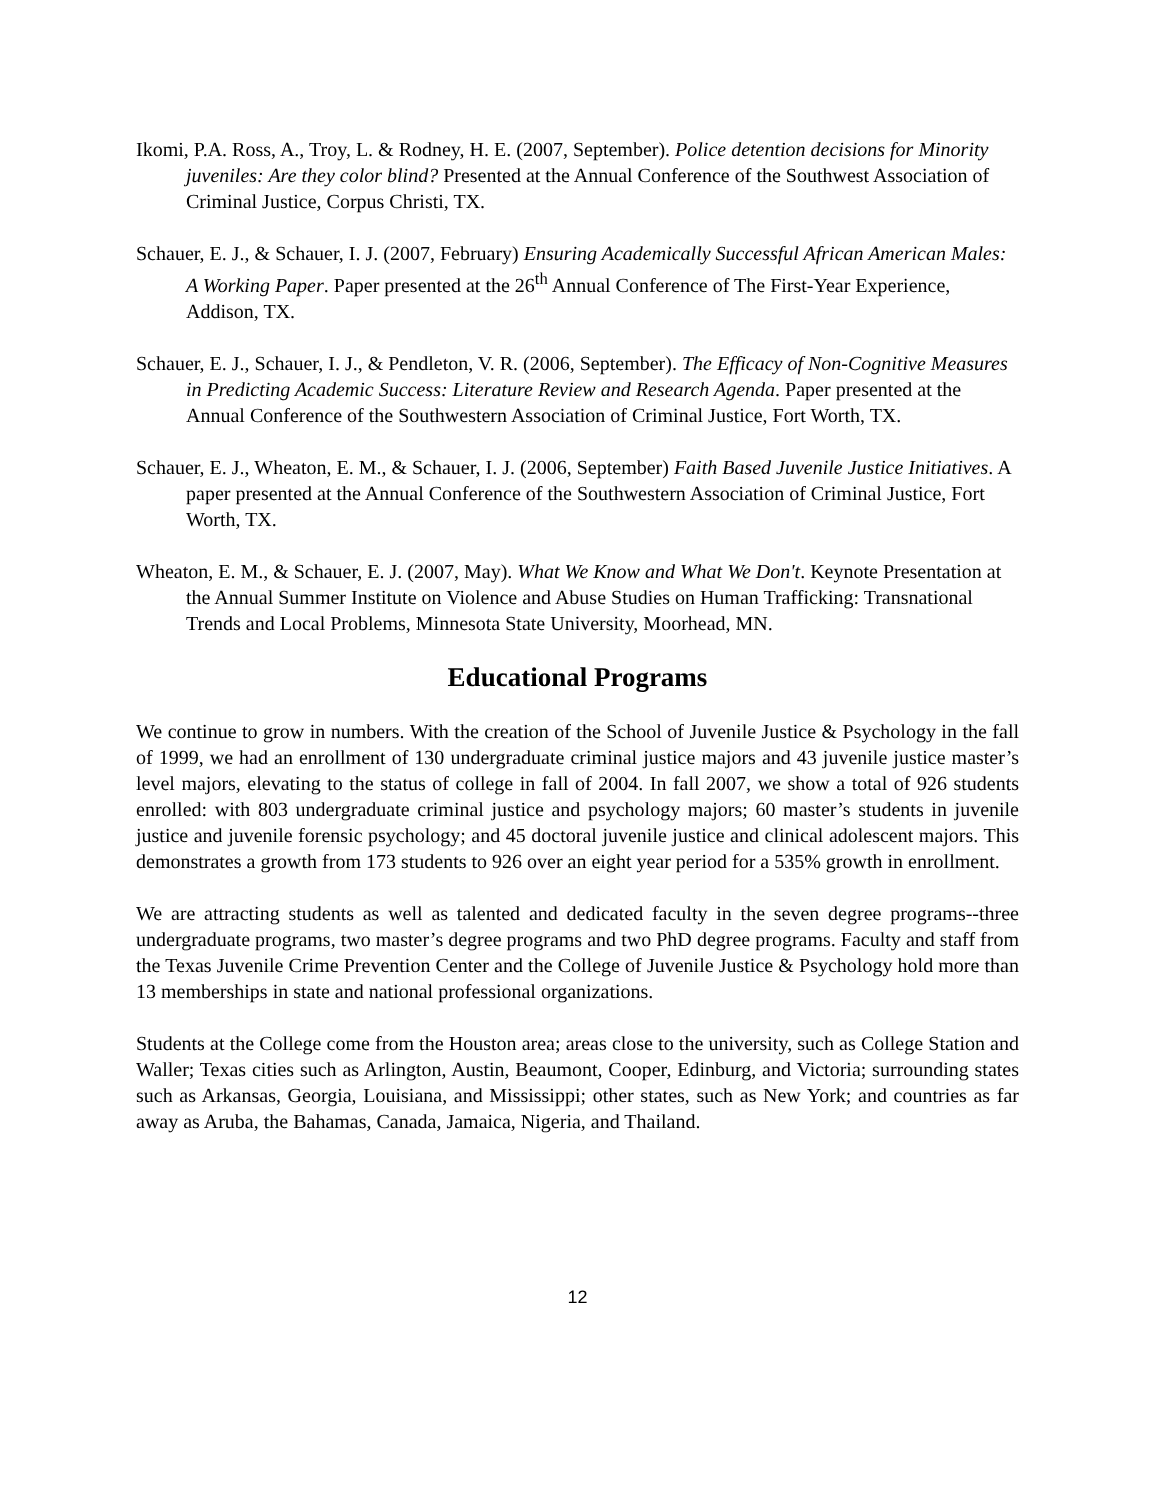Ikomi, P.A. Ross, A., Troy, L. & Rodney, H. E. (2007, September). Police detention decisions for Minority juveniles: Are they color blind? Presented at the Annual Conference of the Southwest Association of Criminal Justice, Corpus Christi, TX.
Schauer, E. J., & Schauer, I. J. (2007, February) Ensuring Academically Successful African American Males: A Working Paper. Paper presented at the 26<sup>th</sup> Annual Conference of The First-Year Experience, Addison, TX.
Schauer, E. J., Schauer, I. J., & Pendleton, V. R. (2006, September). The Efficacy of Non-Cognitive Measures in Predicting Academic Success: Literature Review and Research Agenda. Paper presented at the Annual Conference of the Southwestern Association of Criminal Justice, Fort Worth, TX.
Schauer, E. J., Wheaton, E. M., & Schauer, I. J. (2006, September) Faith Based Juvenile Justice Initiatives. A paper presented at the Annual Conference of the Southwestern Association of Criminal Justice, Fort Worth, TX.
Wheaton, E. M., & Schauer, E. J. (2007, May). What We Know and What We Don't. Keynote Presentation at the Annual Summer Institute on Violence and Abuse Studies on Human Trafficking: Transnational Trends and Local Problems, Minnesota State University, Moorhead, MN.
Educational Programs
We continue to grow in numbers. With the creation of the School of Juvenile Justice & Psychology in the fall of 1999, we had an enrollment of 130 undergraduate criminal justice majors and 43 juvenile justice master’s level majors, elevating to the status of college in fall of 2004. In fall 2007, we show a total of 926 students enrolled: with 803 undergraduate criminal justice and psychology majors; 60 master’s students in juvenile justice and juvenile forensic psychology; and 45 doctoral juvenile justice and clinical adolescent majors. This demonstrates a growth from 173 students to 926 over an eight year period for a 535% growth in enrollment.
We are attracting students as well as talented and dedicated faculty in the seven degree programs--three undergraduate programs, two master’s degree programs and two PhD degree programs. Faculty and staff from the Texas Juvenile Crime Prevention Center and the College of Juvenile Justice & Psychology hold more than 13 memberships in state and national professional organizations.
Students at the College come from the Houston area; areas close to the university, such as College Station and Waller; Texas cities such as Arlington, Austin, Beaumont, Cooper, Edinburg, and Victoria; surrounding states such as Arkansas, Georgia, Louisiana, and Mississippi; other states, such as New York; and countries as far away as Aruba, the Bahamas, Canada, Jamaica, Nigeria, and Thailand.
12